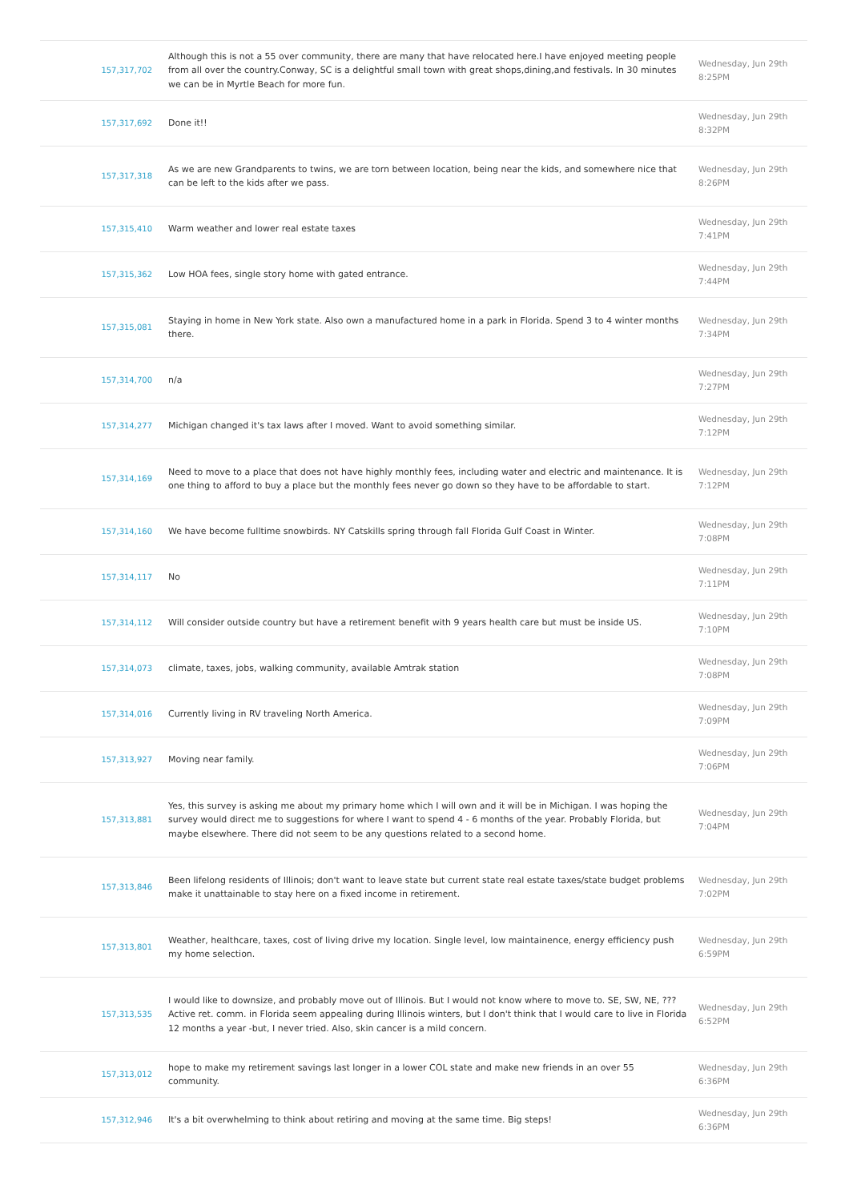| 157,317,702 | Although this is not a 55 over community, there are many that have relocated here.I have enjoyed meeting people from all over the country.Conway, SC is a delightful small town with great shops,dining,and festivals. In 30 minutes we can be in Myrtle Beach for more fun. | Wednesday, Jun 29th 8:25PM |
| 157,317,692 | Done it!! | Wednesday, Jun 29th 8:32PM |
| 157,317,318 | As we are new Grandparents to twins, we are torn between location, being near the kids, and somewhere nice that can be left to the kids after we pass. | Wednesday, Jun 29th 8:26PM |
| 157,315,410 | Warm weather and lower real estate taxes | Wednesday, Jun 29th 7:41PM |
| 157,315,362 | Low HOA fees, single story home with gated entrance. | Wednesday, Jun 29th 7:44PM |
| 157,315,081 | Staying in home in New York state. Also own a manufactured home in a park in Florida. Spend 3 to 4 winter months there. | Wednesday, Jun 29th 7:34PM |
| 157,314,700 | n/a | Wednesday, Jun 29th 7:27PM |
| 157,314,277 | Michigan changed it's tax laws after I moved. Want to avoid something similar. | Wednesday, Jun 29th 7:12PM |
| 157,314,169 | Need to move to a place that does not have highly monthly fees, including water and electric and maintenance. It is one thing to afford to buy a place but the monthly fees never go down so they have to be affordable to start. | Wednesday, Jun 29th 7:12PM |
| 157,314,160 | We have become fulltime snowbirds. NY Catskills spring through fall Florida Gulf Coast in Winter. | Wednesday, Jun 29th 7:08PM |
| 157,314,117 | No | Wednesday, Jun 29th 7:11PM |
| 157,314,112 | Will consider outside country but have a retirement benefit with 9 years health care but must be inside US. | Wednesday, Jun 29th 7:10PM |
| 157,314,073 | climate, taxes, jobs, walking community, available Amtrak station | Wednesday, Jun 29th 7:08PM |
| 157,314,016 | Currently living in RV traveling North America. | Wednesday, Jun 29th 7:09PM |
| 157,313,927 | Moving near family. | Wednesday, Jun 29th 7:06PM |
| 157,313,881 | Yes, this survey is asking me about my primary home which I will own and it will be in Michigan. I was hoping the survey would direct me to suggestions for where I want to spend 4 - 6 months of the year. Probably Florida, but maybe elsewhere. There did not seem to be any questions related to a second home. | Wednesday, Jun 29th 7:04PM |
| 157,313,846 | Been lifelong residents of Illinois; don't want to leave state but current state real estate taxes/state budget problems make it unattainable to stay here on a fixed income in retirement. | Wednesday, Jun 29th 7:02PM |
| 157,313,801 | Weather, healthcare, taxes, cost of living drive my location. Single level, low maintainence, energy efficiency push my home selection. | Wednesday, Jun 29th 6:59PM |
| 157,313,535 | I would like to downsize, and probably move out of Illinois. But I would not know where to move to. SE, SW, NE, ??? Active ret. comm. in Florida seem appealing during Illinois winters, but I don't think that I would care to live in Florida 12 months a year -but, I never tried. Also, skin cancer is a mild concern. | Wednesday, Jun 29th 6:52PM |
| 157,313,012 | hope to make my retirement savings last longer in a lower COL state and make new friends in an over 55 community. | Wednesday, Jun 29th 6:36PM |
| 157,312,946 | It's a bit overwhelming to think about retiring and moving at the same time. Big steps! | Wednesday, Jun 29th 6:36PM |